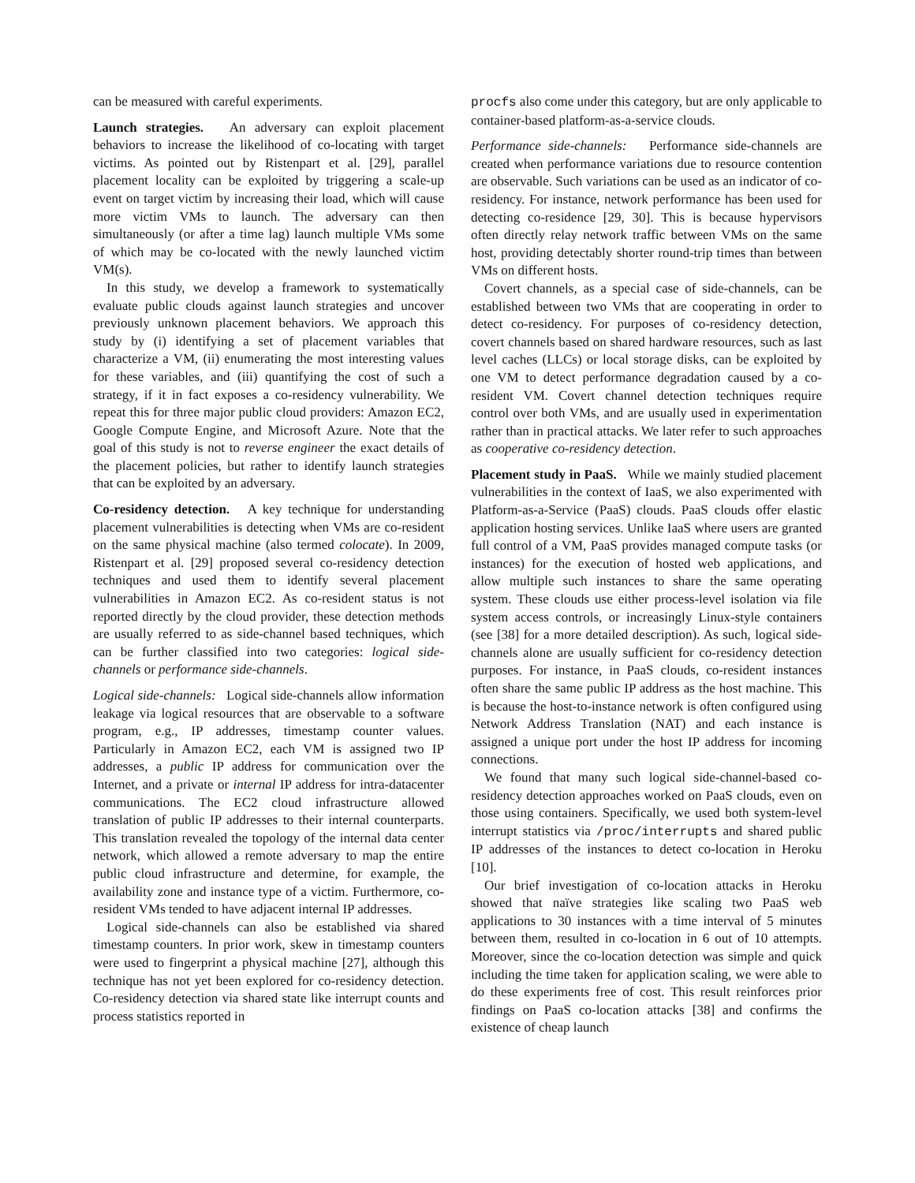can be measured with careful experiments.
Launch strategies. An adversary can exploit placement behaviors to increase the likelihood of co-locating with target victims. As pointed out by Ristenpart et al. [29], parallel placement locality can be exploited by triggering a scale-up event on target victim by increasing their load, which will cause more victim VMs to launch. The adversary can then simultaneously (or after a time lag) launch multiple VMs some of which may be co-located with the newly launched victim VM(s).
In this study, we develop a framework to systematically evaluate public clouds against launch strategies and uncover previously unknown placement behaviors. We approach this study by (i) identifying a set of placement variables that characterize a VM, (ii) enumerating the most interesting values for these variables, and (iii) quantifying the cost of such a strategy, if it in fact exposes a co-residency vulnerability. We repeat this for three major public cloud providers: Amazon EC2, Google Compute Engine, and Microsoft Azure. Note that the goal of this study is not to reverse engineer the exact details of the placement policies, but rather to identify launch strategies that can be exploited by an adversary.
Co-residency detection. A key technique for understanding placement vulnerabilities is detecting when VMs are co-resident on the same physical machine (also termed colocate). In 2009, Ristenpart et al. [29] proposed several co-residency detection techniques and used them to identify several placement vulnerabilities in Amazon EC2. As co-resident status is not reported directly by the cloud provider, these detection methods are usually referred to as side-channel based techniques, which can be further classified into two categories: logical side-channels or performance side-channels.
Logical side-channels: Logical side-channels allow information leakage via logical resources that are observable to a software program, e.g., IP addresses, timestamp counter values. Particularly in Amazon EC2, each VM is assigned two IP addresses, a public IP address for communication over the Internet, and a private or internal IP address for intra-datacenter communications. The EC2 cloud infrastructure allowed translation of public IP addresses to their internal counterparts. This translation revealed the topology of the internal data center network, which allowed a remote adversary to map the entire public cloud infrastructure and determine, for example, the availability zone and instance type of a victim. Furthermore, co-resident VMs tended to have adjacent internal IP addresses.
Logical side-channels can also be established via shared timestamp counters. In prior work, skew in timestamp counters were used to fingerprint a physical machine [27], although this technique has not yet been explored for co-residency detection. Co-residency detection via shared state like interrupt counts and process statistics reported in
procfs also come under this category, but are only applicable to container-based platform-as-a-service clouds.
Performance side-channels: Performance side-channels are created when performance variations due to resource contention are observable. Such variations can be used as an indicator of co-residency. For instance, network performance has been used for detecting co-residence [29, 30]. This is because hypervisors often directly relay network traffic between VMs on the same host, providing detectably shorter round-trip times than between VMs on different hosts.
Covert channels, as a special case of side-channels, can be established between two VMs that are cooperating in order to detect co-residency. For purposes of co-residency detection, covert channels based on shared hardware resources, such as last level caches (LLCs) or local storage disks, can be exploited by one VM to detect performance degradation caused by a co-resident VM. Covert channel detection techniques require control over both VMs, and are usually used in experimentation rather than in practical attacks. We later refer to such approaches as cooperative co-residency detection.
Placement study in PaaS. While we mainly studied placement vulnerabilities in the context of IaaS, we also experimented with Platform-as-a-Service (PaaS) clouds. PaaS clouds offer elastic application hosting services. Unlike IaaS where users are granted full control of a VM, PaaS provides managed compute tasks (or instances) for the execution of hosted web applications, and allow multiple such instances to share the same operating system. These clouds use either process-level isolation via file system access controls, or increasingly Linux-style containers (see [38] for a more detailed description). As such, logical side-channels alone are usually sufficient for co-residency detection purposes. For instance, in PaaS clouds, co-resident instances often share the same public IP address as the host machine. This is because the host-to-instance network is often configured using Network Address Translation (NAT) and each instance is assigned a unique port under the host IP address for incoming connections.
We found that many such logical side-channel-based co-residency detection approaches worked on PaaS clouds, even on those using containers. Specifically, we used both system-level interrupt statistics via /proc/interrupts and shared public IP addresses of the instances to detect co-location in Heroku [10].
Our brief investigation of co-location attacks in Heroku showed that naïve strategies like scaling two PaaS web applications to 30 instances with a time interval of 5 minutes between them, resulted in co-location in 6 out of 10 attempts. Moreover, since the co-location detection was simple and quick including the time taken for application scaling, we were able to do these experiments free of cost. This result reinforces prior findings on PaaS co-location attacks [38] and confirms the existence of cheap launch